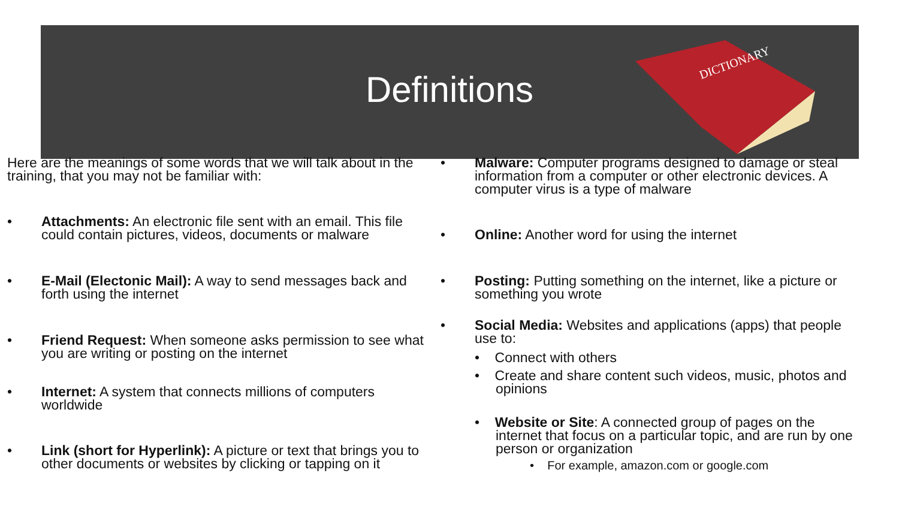Definitions
DICTIONARY
Here are the meanings of some words that we will talk about in the training, that you may not be familiar with:
• Attachments: An electronic file sent with an email. This file could contain pictures, videos, documents or malware
• E-Mail (Electonic Mail): A way to send messages back and forth using the internet
• Friend Request: When someone asks permission to see what you are writing or posting on the internet
• Internet: A system that connects millions of computers worldwide
• Link (short for Hyperlink): A picture or text that brings you to other documents or websites by clicking or tapping on it
• Malware: Computer programs designed to damage or steal information from a computer or other electronic devices. A computer virus is a type of malware
• Online: Another word for using the internet
• Posting: Putting something on the internet, like a picture or something you wrote
• Social Media: Websites and applications (apps) that people use to:
• Connect with others
• Create and share content such videos, music, photos and opinions
• Website or Site: A connected group of pages on the internet that focus on a particular topic, and are run by one person or organization
• For example, amazon.com or google.com